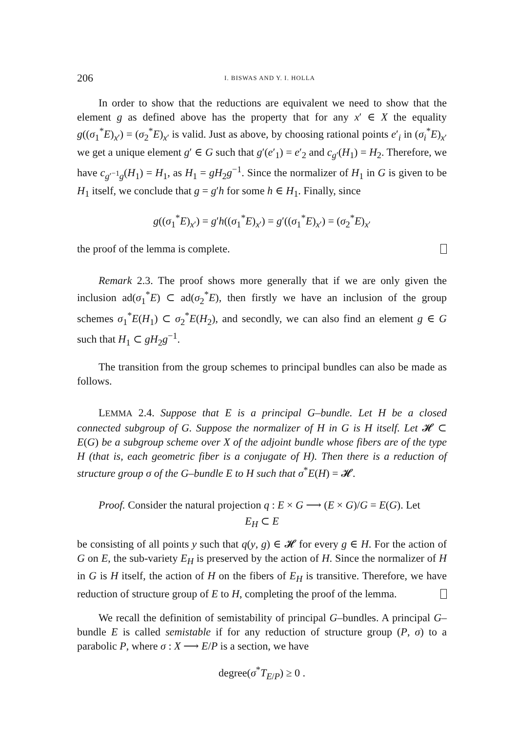206 I. BISWAS AND Y. I. HOLLA
In order to show that the reductions are equivalent we need to show that the element g as defined above has the property that for any x′ ∈ X the equality g((σ<sub>1</sub><sup>*</sup>E)<sub>x′</sub>) = (σ<sub>2</sub><sup>*</sup>E)<sub>x′</sub> is valid. Just as above, by choosing rational points e′<sub>i</sub> in (σ<sub>i</sub><sup>*</sup>E)<sub>x′</sub> we get a unique element g′ ∈ G such that g′(e′<sub>1</sub>) = e′<sub>2</sub> and c<sub>g′</sub>(H<sub>1</sub>) = H<sub>2</sub>. Therefore, we have c<sub>g′<sup>−1</sup>g</sub>(H<sub>1</sub>) = H<sub>1</sub>, as H<sub>1</sub> = gH<sub>2</sub>g<sup>−1</sup>. Since the normalizer of H<sub>1</sub> in G is given to be H<sub>1</sub> itself, we conclude that g = g′h for some h ∈ H<sub>1</sub>. Finally, since
g((σ<sub>1</sub><sup>*</sup>E)<sub>x′</sub>) = g′h((σ<sub>1</sub><sup>*</sup>E)<sub>x′</sub>) = g′((σ<sub>1</sub><sup>*</sup>E)<sub>x′</sub>) = (σ<sub>2</sub><sup>*</sup>E)<sub>x′</sub>
the proof of the lemma is complete.
Remark 2.3. The proof shows more generally that if we are only given the inclusion ad(σ<sub>1</sub><sup>*</sup>E) ⊂ ad(σ<sub>2</sub><sup>*</sup>E), then firstly we have an inclusion of the group schemes σ<sub>1</sub><sup>*</sup>E(H<sub>1</sub>) ⊂ σ<sub>2</sub><sup>*</sup>E(H<sub>2</sub>), and secondly, we can also find an element g ∈ G such that H<sub>1</sub> ⊂ gH<sub>2</sub>g<sup>−1</sup>.
The transition from the group schemes to principal bundles can also be made as follows.
LEMMA 2.4. Suppose that E is a principal G–bundle. Let H be a closed connected subgroup of G. Suppose the normalizer of H in G is H itself. Let 𝓗 ⊂ E(G) be a subgroup scheme over X of the adjoint bundle whose fibers are of the type H (that is, each geometric fiber is a conjugate of H). Then there is a reduction of structure group σ of the G–bundle E to H such that σ<sup>*</sup>E(H) = 𝓗.
Proof. Consider the natural projection q : E × G ⟶ (E × G)/G = E(G). Let
E<sub>H</sub> ⊂ E
be consisting of all points y such that q(y, g) ∈ 𝓗 for every g ∈ H. For the action of G on E, the sub-variety E<sub>H</sub> is preserved by the action of H. Since the normalizer of H in G is H itself, the action of H on the fibers of E<sub>H</sub> is transitive. Therefore, we have reduction of structure group of E to H, completing the proof of the lemma.
We recall the definition of semistability of principal G–bundles. A principal G–bundle E is called semistable if for any reduction of structure group (P, σ) to a parabolic P, where σ : X ⟶ E/P is a section, we have
degree(σ<sup>*</sup>T<sub>E/P</sub>) ≥ 0 .